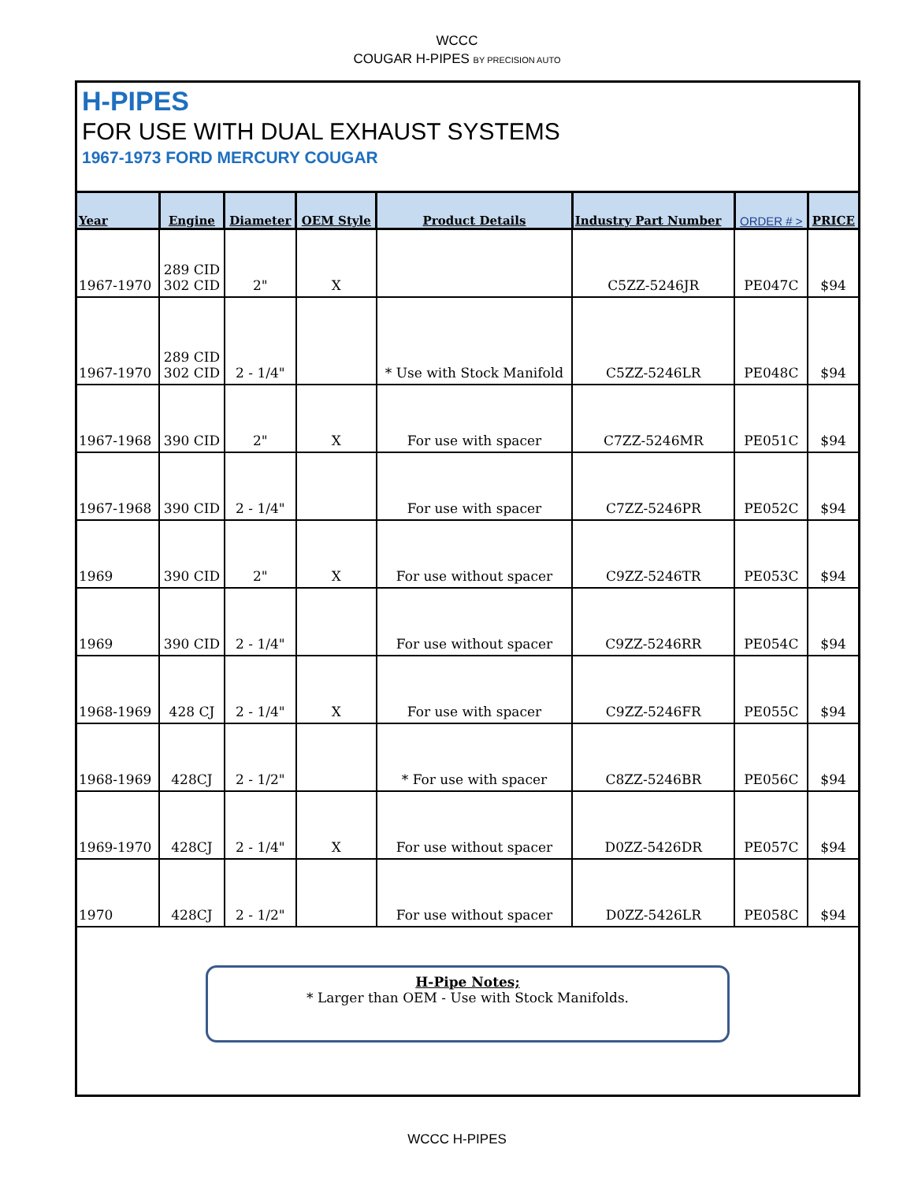WCCC
COUGAR H-PIPES BY PRECISION AUTO
H-PIPES
FOR USE WITH DUAL EXHAUST SYSTEMS
1967-1973 FORD MERCURY COUGAR
| Year | Engine | Diameter | OEM Style | Product Details | Industry Part Number | ORDER # > | PRICE |
| --- | --- | --- | --- | --- | --- | --- | --- |
| 1967-1970 | 289 CID 302 CID | 2" | X | | C5ZZ-5246JR | PE047C | $94 |
| 1967-1970 | 289 CID 302 CID | 2 - 1/4" | | * Use with Stock Manifold | C5ZZ-5246LR | PE048C | $94 |
| 1967-1968 | 390 CID | 2" | X | For use with spacer | C7ZZ-5246MR | PE051C | $94 |
| 1967-1968 | 390 CID | 2 - 1/4" | | For use with spacer | C7ZZ-5246PR | PE052C | $94 |
| 1969 | 390 CID | 2" | X | For use without spacer | C9ZZ-5246TR | PE053C | $94 |
| 1969 | 390 CID | 2 - 1/4" | | For use without spacer | C9ZZ-5246RR | PE054C | $94 |
| 1968-1969 | 428 CJ | 2 - 1/4" | X | For use with spacer | C9ZZ-5246FR | PE055C | $94 |
| 1968-1969 | 428CJ | 2 - 1/2" | | * For use with spacer | C8ZZ-5246BR | PE056C | $94 |
| 1969-1970 | 428CJ | 2 - 1/4" | X | For use without spacer | D0ZZ-5426DR | PE057C | $94 |
| 1970 | 428CJ | 2 - 1/2" | | For use without spacer | D0ZZ-5426LR | PE058C | $94 |
H-Pipe Notes;
* Larger than OEM - Use with Stock Manifolds.
WCCC H-PIPES